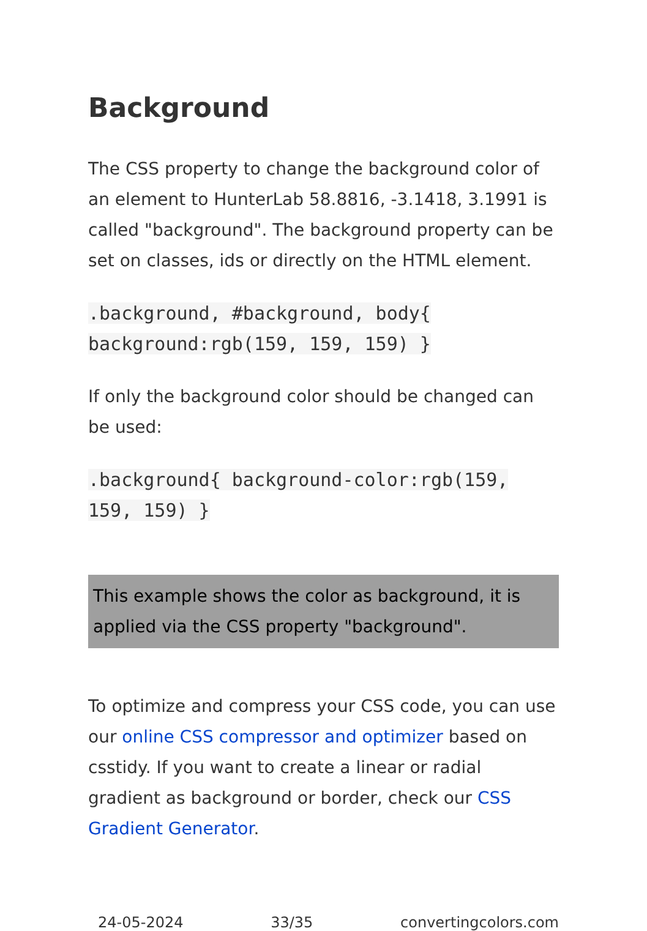Background
The CSS property to change the background color of an element to HunterLab 58.8816, -3.1418, 3.1991 is called "background". The background property can be set on classes, ids or directly on the HTML element.
.background, #background, body{
background:rgb(159, 159, 159) }
If only the background color should be changed can be used:
.background{ background-color:rgb(159,
159, 159) }
This example shows the color as background, it is applied via the CSS property "background".
To optimize and compress your CSS code, you can use our online CSS compressor and optimizer based on csstidy. If you want to create a linear or radial gradient as background or border, check our CSS Gradient Generator.
24-05-2024 33/35 convertingcolors.com